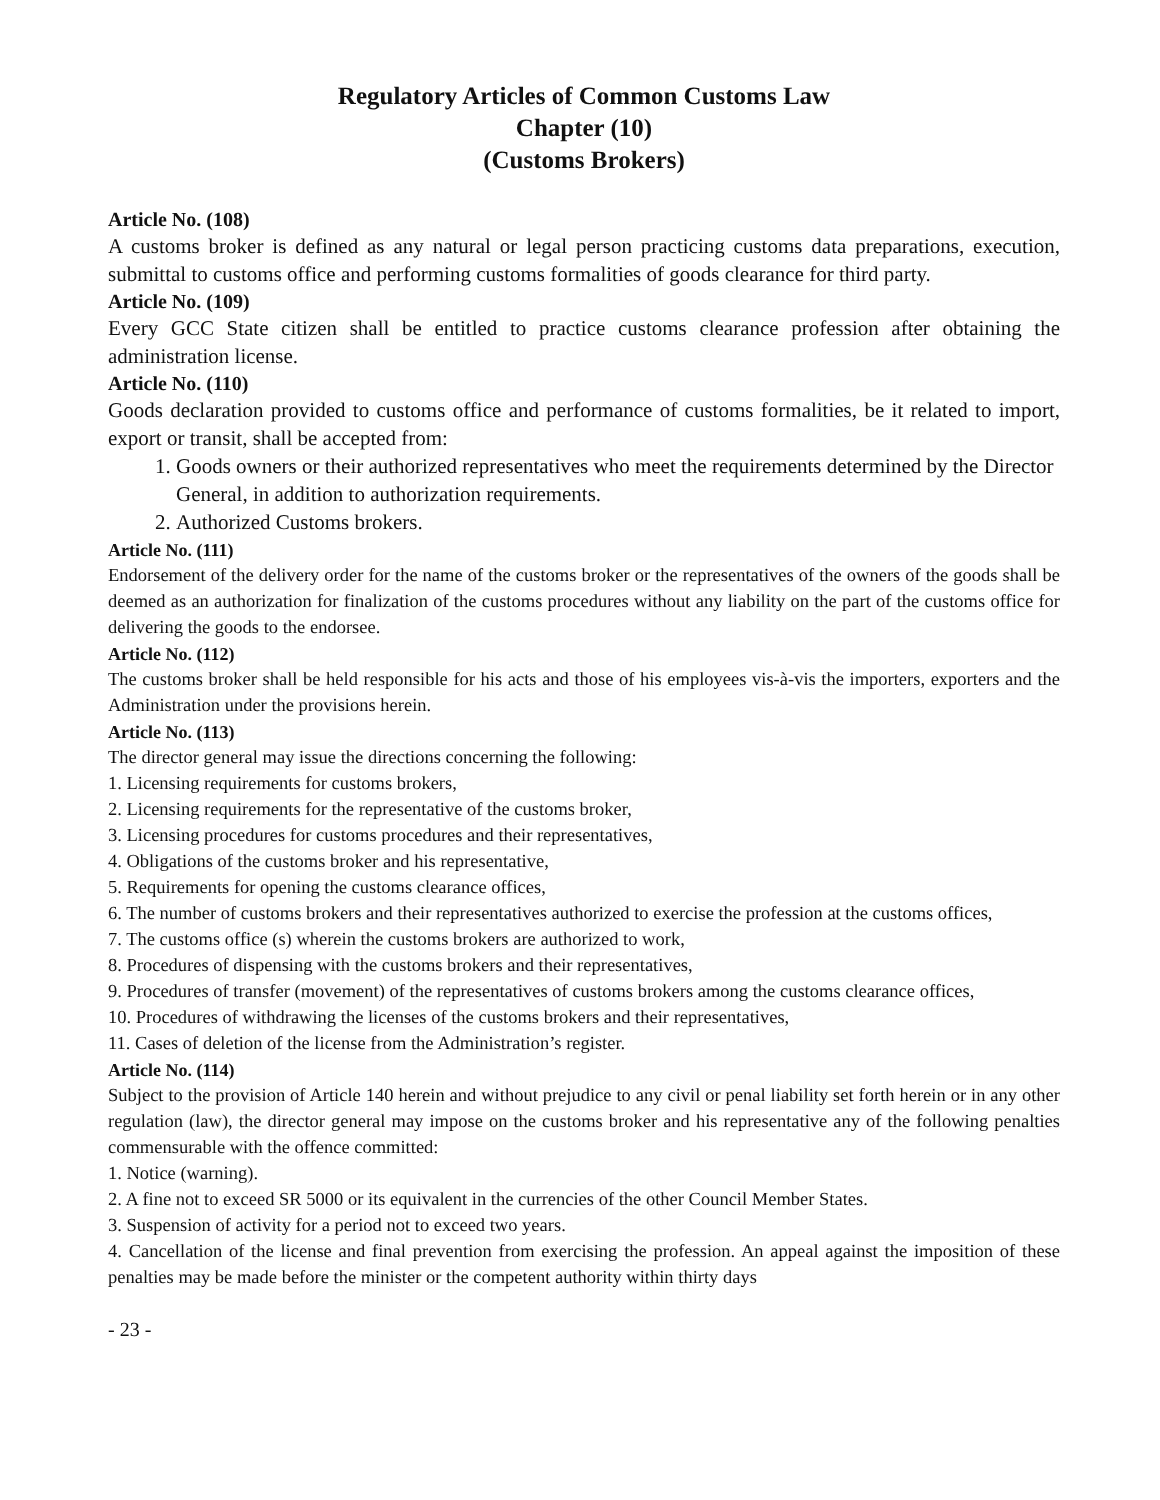Regulatory Articles of Common Customs Law
Chapter (10)
(Customs Brokers)
Article No. (108)
A customs broker is defined as any natural or legal person practicing customs data preparations, execution, submittal to customs office and performing customs formalities of goods clearance for third party.
Article No. (109)
Every GCC State citizen shall be entitled to practice customs clearance profession after obtaining the administration license.
Article No. (110)
Goods declaration provided to customs office and performance of customs formalities, be it related to import, export or transit, shall be accepted from:
1. Goods owners or their authorized representatives who meet the requirements determined by the Director General, in addition to authorization requirements.
2. Authorized Customs brokers.
Article No. (111)
Endorsement of the delivery order for the name of the customs broker or the representatives of the owners of the goods shall be deemed as an authorization for finalization of the customs procedures without any liability on the part of the customs office for delivering the goods to the endorsee.
Article No. (112)
The customs broker shall be held responsible for his acts and those of his employees vis-à-vis the importers, exporters and the Administration under the provisions herein.
Article No. (113)
The director general may issue the directions concerning the following:
1. Licensing requirements for customs brokers,
2. Licensing requirements for the representative of the customs broker,
3. Licensing procedures for customs procedures and their representatives,
4. Obligations of the customs broker and his representative,
5. Requirements for opening the customs clearance offices,
6. The number of customs brokers and their representatives authorized to exercise the profession at the customs offices,
7. The customs office (s) wherein the customs brokers are authorized to work,
8. Procedures of dispensing with the customs brokers and their representatives,
9. Procedures of transfer (movement) of the representatives of customs brokers among the customs clearance offices,
10. Procedures of withdrawing the licenses of the customs brokers and their representatives,
11. Cases of deletion of the license from the Administration’s register.
Article No. (114)
Subject to the provision of Article 140 herein and without prejudice to any civil or penal liability set forth herein or in any other regulation (law), the director general may impose on the customs broker and his representative any of the following penalties commensurable with the offence committed:
1. Notice (warning).
2. A fine not to exceed SR 5000 or its equivalent in the currencies of the other Council Member States.
3. Suspension of activity for a period not to exceed two years.
4. Cancellation of the license and final prevention from exercising the profession. An appeal against the imposition of these penalties may be made before the minister or the competent authority within thirty days
- 23 -